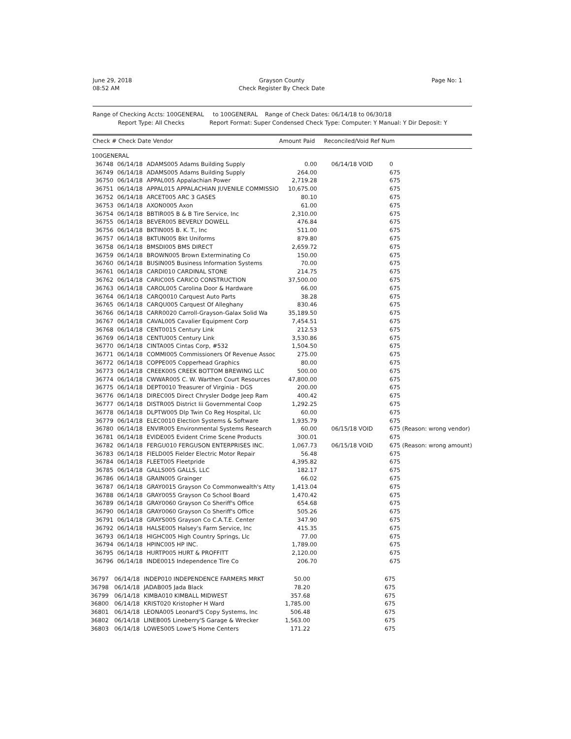June 29, 2018
08:52 AM
Grayson County
Check Register By Check Date
Page No: 1
Range of Checking Accts: 100GENERAL to 100GENERAL Range of Check Dates: 06/14/18 to 06/30/18
Report Type: All Checks Report Format: Super Condensed Check Type: Computer: Y Manual: Y Dir Deposit: Y
Check # Check Date Vendor Amount Paid Reconciled/Void Ref Num
| 100GENERAL | | | | | |
| 36748 | 06/14/18 | ADAMS005 Adams Building Supply | 0.00 | 06/14/18 VOID | 0 |
| 36749 | 06/14/18 | ADAMS005 Adams Building Supply | 264.00 | | 675 |
| 36750 | 06/14/18 | APPAL005 Appalachian Power | 2,719.28 | | 675 |
| 36751 | 06/14/18 | APPAL015 APPALACHIAN JUVENILE COMMISSIO | 10,675.00 | | 675 |
| 36752 | 06/14/18 | ARCET005 ARC 3 GASES | 80.10 | | 675 |
| 36753 | 06/14/18 | AXON0005 Axon | 61.00 | | 675 |
| 36754 | 06/14/18 | BBTIR005 B & B Tire Service, Inc | 2,310.00 | | 675 |
| 36755 | 06/14/18 | BEVER005 BEVERLY DOWELL | 476.84 | | 675 |
| 36756 | 06/14/18 | BKTIN005 B. K. T., Inc | 511.00 | | 675 |
| 36757 | 06/14/18 | BKTUN005 Bkt Uniforms | 879.80 | | 675 |
| 36758 | 06/14/18 | BMSDI005 BMS DIRECT | 2,659.72 | | 675 |
| 36759 | 06/14/18 | BROWN005 Brown Exterminating Co | 150.00 | | 675 |
| 36760 | 06/14/18 | BUSIN005 Business Information Systems | 70.00 | | 675 |
| 36761 | 06/14/18 | CARDI010 CARDINAL STONE | 214.75 | | 675 |
| 36762 | 06/14/18 | CARIC005 CARICO CONSTRUCTION | 37,500.00 | | 675 |
| 36763 | 06/14/18 | CAROL005 Carolina Door & Hardware | 66.00 | | 675 |
| 36764 | 06/14/18 | CARQ0010 Carquest Auto Parts | 38.28 | | 675 |
| 36765 | 06/14/18 | CARQU005 Carquest Of Alleghany | 830.46 | | 675 |
| 36766 | 06/14/18 | CARR0020 Carroll-Grayson-Galax Solid Wa | 35,189.50 | | 675 |
| 36767 | 06/14/18 | CAVAL005 Cavalier Equipment Corp | 7,454.51 | | 675 |
| 36768 | 06/14/18 | CENT0015 Century Link | 212.53 | | 675 |
| 36769 | 06/14/18 | CENTU005 Century Link | 3,530.86 | | 675 |
| 36770 | 06/14/18 | CINTA005 Cintas Corp, #532 | 1,504.50 | | 675 |
| 36771 | 06/14/18 | COMMI005 Commissioners Of Revenue Assoc | 275.00 | | 675 |
| 36772 | 06/14/18 | COPPE005 Copperhead Graphics | 80.00 | | 675 |
| 36773 | 06/14/18 | CREEK005 CREEK BOTTOM BREWING LLC | 500.00 | | 675 |
| 36774 | 06/14/18 | CWWAR005 C. W. Warthen Court Resources | 47,800.00 | | 675 |
| 36775 | 06/14/18 | DEPT0010 Treasurer of Virginia - DGS | 200.00 | | 675 |
| 36776 | 06/14/18 | DIREC005 Direct Chrysler Dodge Jeep Ram | 400.42 | | 675 |
| 36777 | 06/14/18 | DISTR005 District Iii Governmental Coop | 1,292.25 | | 675 |
| 36778 | 06/14/18 | DLPTW005 Dlp Twin Co Reg Hospital, Llc | 60.00 | | 675 |
| 36779 | 06/14/18 | ELEC0010 Election Systems & Software | 1,935.79 | | 675 |
| 36780 | 06/14/18 | ENVIR005 Environmental Systems Research | 60.00 | 06/15/18 VOID | 675 (Reason: wrong vendor) |
| 36781 | 06/14/18 | EVIDE005 Evident Crime Scene Products | 300.01 | | 675 |
| 36782 | 06/14/18 | FERGU010 FERGUSON ENTERPRISES INC. | 1,067.73 | 06/15/18 VOID | 675 (Reason: wrong amount) |
| 36783 | 06/14/18 | FIELD005 Fielder Electric Motor Repair | 56.48 | | 675 |
| 36784 | 06/14/18 | FLEET005 Fleetpride | 4,395.82 | | 675 |
| 36785 | 06/14/18 | GALLS005 GALLS, LLC | 182.17 | | 675 |
| 36786 | 06/14/18 | GRAIN005 Grainger | 66.02 | | 675 |
| 36787 | 06/14/18 | GRAY0015 Grayson Co Commonwealth's Atty | 1,413.04 | | 675 |
| 36788 | 06/14/18 | GRAY0055 Grayson Co School Board | 1,470.42 | | 675 |
| 36789 | 06/14/18 | GRAY0060 Grayson Co Sheriff's Office | 654.68 | | 675 |
| 36790 | 06/14/18 | GRAY0060 Grayson Co Sheriff's Office | 505.26 | | 675 |
| 36791 | 06/14/18 | GRAYS005 Grayson Co C.A.T.E. Center | 347.90 | | 675 |
| 36792 | 06/14/18 | HALSE005 Halsey's Farm Service, Inc | 415.35 | | 675 |
| 36793 | 06/14/18 | HIGHC005 High Country Springs, Llc | 77.00 | | 675 |
| 36794 | 06/14/18 | HPINC005 HP INC. | 1,789.00 | | 675 |
| 36795 | 06/14/18 | HURTP005 HURT & PROFFITT | 2,120.00 | | 675 |
| 36796 | 06/14/18 | INDE0015 Independence Tire Co | 206.70 | | 675 |
| 36797 | 06/14/18 | INDEP010 INDEPENDENCE FARMERS MRKT | 50.00 | | 675 |
| 36798 | 06/14/18 | JADAB005 Jada Black | 78.20 | | 675 |
| 36799 | 06/14/18 | KIMBA010 KIMBALL MIDWEST | 357.68 | | 675 |
| 36800 | 06/14/18 | KRIST020 Kristopher H Ward | 1,785.00 | | 675 |
| 36801 | 06/14/18 | LEONA005 Leonard'S Copy Systems, Inc | 506.48 | | 675 |
| 36802 | 06/14/18 | LINEB005 Lineberry'S Garage & Wrecker | 1,563.00 | | 675 |
| 36803 | 06/14/18 | LOWES005 Lowe'S Home Centers | 171.22 | | 675 |